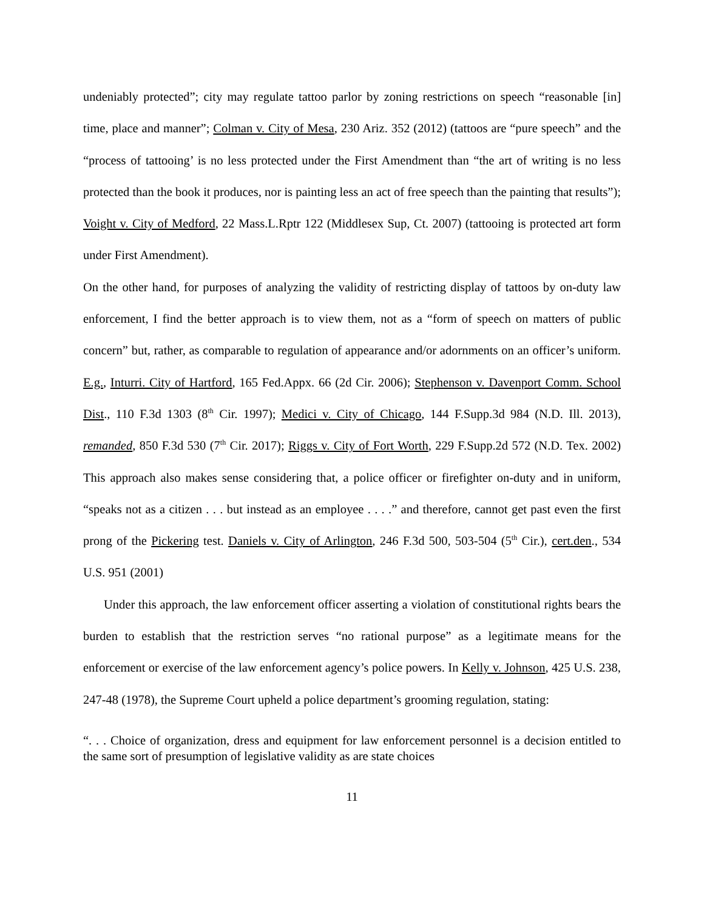undeniably protected”; city may regulate tattoo parlor by zoning restrictions on speech “reasonable [in] time, place and manner”; Colman v. City of Mesa, 230 Ariz. 352 (2012) (tattoos are “pure speech” and the “process of tattooing’ is no less protected under the First Amendment than “the art of writing is no less protected than the book it produces, nor is painting less an act of free speech than the painting that results”); Voight v. City of Medford, 22 Mass.L.Rptr 122 (Middlesex Sup, Ct. 2007) (tattooing is protected art form under First Amendment).
On the other hand, for purposes of analyzing the validity of restricting display of tattoos by on-duty law enforcement, I find the better approach is to view them, not as a “form of speech on matters of public concern” but, rather, as comparable to regulation of appearance and/or adornments on an officer’s uniform. E.g., Inturri. City of Hartford, 165 Fed.Appx. 66 (2d Cir. 2006); Stephenson v. Davenport Comm. School Dist., 110 F.3d 1303 (8<sup>th</sup> Cir. 1997); Medici v. City of Chicago, 144 F.Supp.3d 984 (N.D. Ill. 2013), remanded, 850 F.3d 530 (7<sup>th</sup> Cir. 2017); Riggs v. City of Fort Worth, 229 F.Supp.2d 572 (N.D. Tex. 2002) This approach also makes sense considering that, a police officer or firefighter on-duty and in uniform, “speaks not as a citizen . . . but instead as an employee . . . .” and therefore, cannot get past even the first prong of the Pickering test. Daniels v. City of Arlington, 246 F.3d 500, 503-504 (5<sup>th</sup> Cir.), cert.den., 534 U.S. 951 (2001)
Under this approach, the law enforcement officer asserting a violation of constitutional rights bears the burden to establish that the restriction serves “no rational purpose” as a legitimate means for the enforcement or exercise of the law enforcement agency’s police powers. In Kelly v. Johnson, 425 U.S. 238, 247-48 (1978), the Supreme Court upheld a police department’s grooming regulation, stating:
“. . . Choice of organization, dress and equipment for law enforcement personnel is a decision entitled to the same sort of presumption of legislative validity as are state choices
11